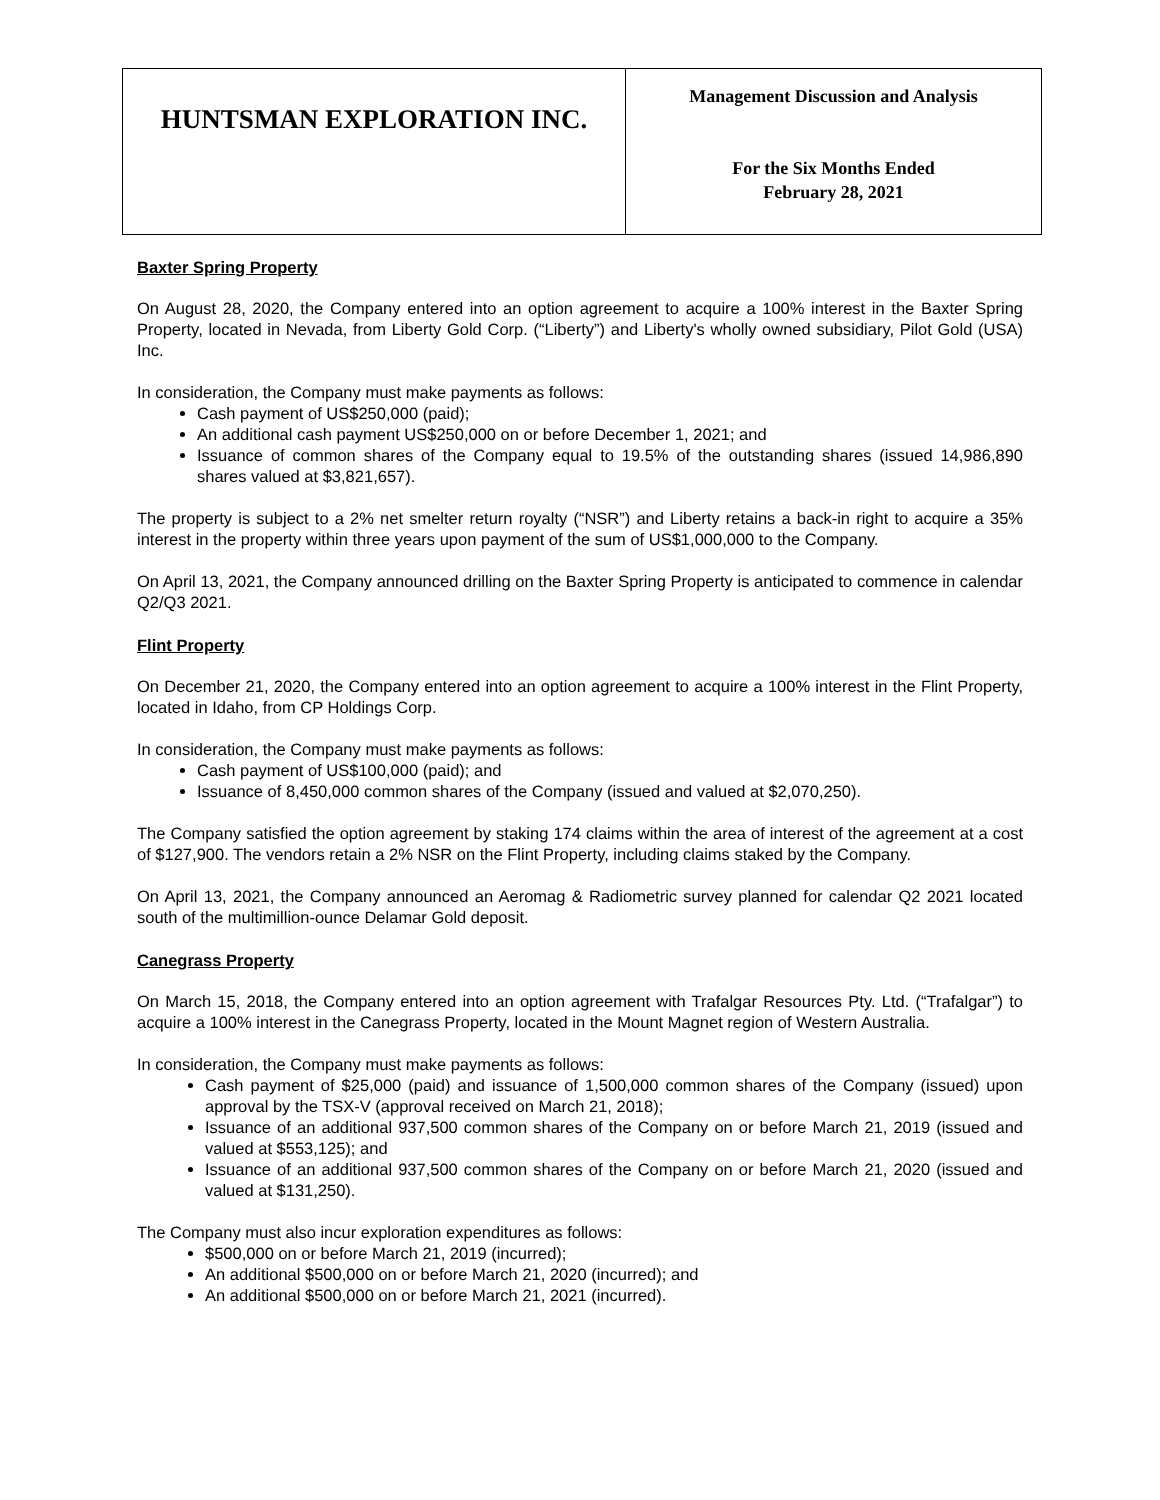| HUNTSMAN EXPLORATION INC. | Management Discussion and Analysis For the Six Months Ended February 28, 2021 |
Baxter Spring Property
On August 28, 2020, the Company entered into an option agreement to acquire a 100% interest in the Baxter Spring Property, located in Nevada, from Liberty Gold Corp. (“Liberty”) and Liberty's wholly owned subsidiary, Pilot Gold (USA) Inc.
In consideration, the Company must make payments as follows:
Cash payment of US$250,000 (paid);
An additional cash payment US$250,000 on or before December 1, 2021; and
Issuance of common shares of the Company equal to 19.5% of the outstanding shares (issued 14,986,890 shares valued at $3,821,657).
The property is subject to a 2% net smelter return royalty (“NSR”) and Liberty retains a back-in right to acquire a 35% interest in the property within three years upon payment of the sum of US$1,000,000 to the Company.
On April 13, 2021, the Company announced drilling on the Baxter Spring Property is anticipated to commence in calendar Q2/Q3 2021.
Flint Property
On December 21, 2020, the Company entered into an option agreement to acquire a 100% interest in the Flint Property, located in Idaho, from CP Holdings Corp.
In consideration, the Company must make payments as follows:
Cash payment of US$100,000 (paid); and
Issuance of 8,450,000 common shares of the Company (issued and valued at $2,070,250).
The Company satisfied the option agreement by staking 174 claims within the area of interest of the agreement at a cost of $127,900. The vendors retain a 2% NSR on the Flint Property, including claims staked by the Company.
On April 13, 2021, the Company announced an Aeromag & Radiometric survey planned for calendar Q2 2021 located south of the multimillion-ounce Delamar Gold deposit.
Canegrass Property
On March 15, 2018, the Company entered into an option agreement with Trafalgar Resources Pty. Ltd. (“Trafalgar”) to acquire a 100% interest in the Canegrass Property, located in the Mount Magnet region of Western Australia.
In consideration, the Company must make payments as follows:
Cash payment of $25,000 (paid) and issuance of 1,500,000 common shares of the Company (issued) upon approval by the TSX-V (approval received on March 21, 2018);
Issuance of an additional 937,500 common shares of the Company on or before March 21, 2019 (issued and valued at $553,125); and
Issuance of an additional 937,500 common shares of the Company on or before March 21, 2020 (issued and valued at $131,250).
The Company must also incur exploration expenditures as follows:
$500,000 on or before March 21, 2019 (incurred);
An additional $500,000 on or before March 21, 2020 (incurred); and
An additional $500,000 on or before March 21, 2021 (incurred).